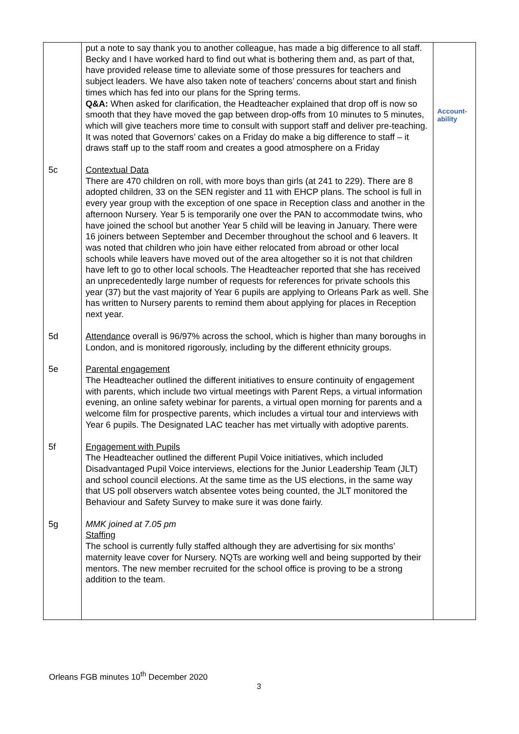| | put a note to say thank you to another colleague, has made a big difference to all staff. Becky and I have worked hard to find out what is bothering them and, as part of that, have provided release time to alleviate some of those pressures for teachers and subject leaders. We have also taken note of teachers’ concerns about start and finish times which has fed into our plans for the Spring terms. Q&A: When asked for clarification, the Headteacher explained that drop off is now so smooth that they have moved the gap between drop-offs from 10 minutes to 5 minutes, which will give teachers more time to consult with support staff and deliver pre-teaching. It was noted that Governors’ cakes on a Friday do make a big difference to staff – it draws staff up to the staff room and creates a good atmosphere on a Friday | Account-ability |
| 5c | Contextual Data There are 470 children on roll, with more boys than girls (at 241 to 229). There are 8 adopted children, 33 on the SEN register and 11 with EHCP plans. The school is full in every year group with the exception of one space in Reception class and another in the afternoon Nursery. Year 5 is temporarily one over the PAN to accommodate twins, who have joined the school but another Year 5 child will be leaving in January. There were 16 joiners between September and December throughout the school and 6 leavers. It was noted that children who join have either relocated from abroad or other local schools while leavers have moved out of the area altogether so it is not that children have left to go to other local schools. The Headteacher reported that she has received an unprecedentedly large number of requests for references for private schools this year (37) but the vast majority of Year 6 pupils are applying to Orleans Park as well. She has written to Nursery parents to remind them about applying for places in Reception next year. | |
| 5d | Attendance overall is 96/97% across the school, which is higher than many boroughs in London, and is monitored rigorously, including by the different ethnicity groups. | |
| 5e | Parental engagement The Headteacher outlined the different initiatives to ensure continuity of engagement with parents, which include two virtual meetings with Parent Reps, a virtual information evening, an online safety webinar for parents, a virtual open morning for parents and a welcome film for prospective parents, which includes a virtual tour and interviews with Year 6 pupils. The Designated LAC teacher has met virtually with adoptive parents. | |
| 5f | Engagement with Pupils The Headteacher outlined the different Pupil Voice initiatives, which included Disadvantaged Pupil Voice interviews, elections for the Junior Leadership Team (JLT) and school council elections. At the same time as the US elections, in the same way that US poll observers watch absentee votes being counted, the JLT monitored the Behaviour and Safety Survey to make sure it was done fairly. | |
| 5g | MMK joined at 7.05 pm Staffing The school is currently fully staffed although they are advertising for six months’ maternity leave cover for Nursery. NQTs are working well and being supported by their mentors. The new member recruited for the school office is proving to be a strong addition to the team. | |
Orleans FGB minutes 10<sup>th</sup> December 2020
3